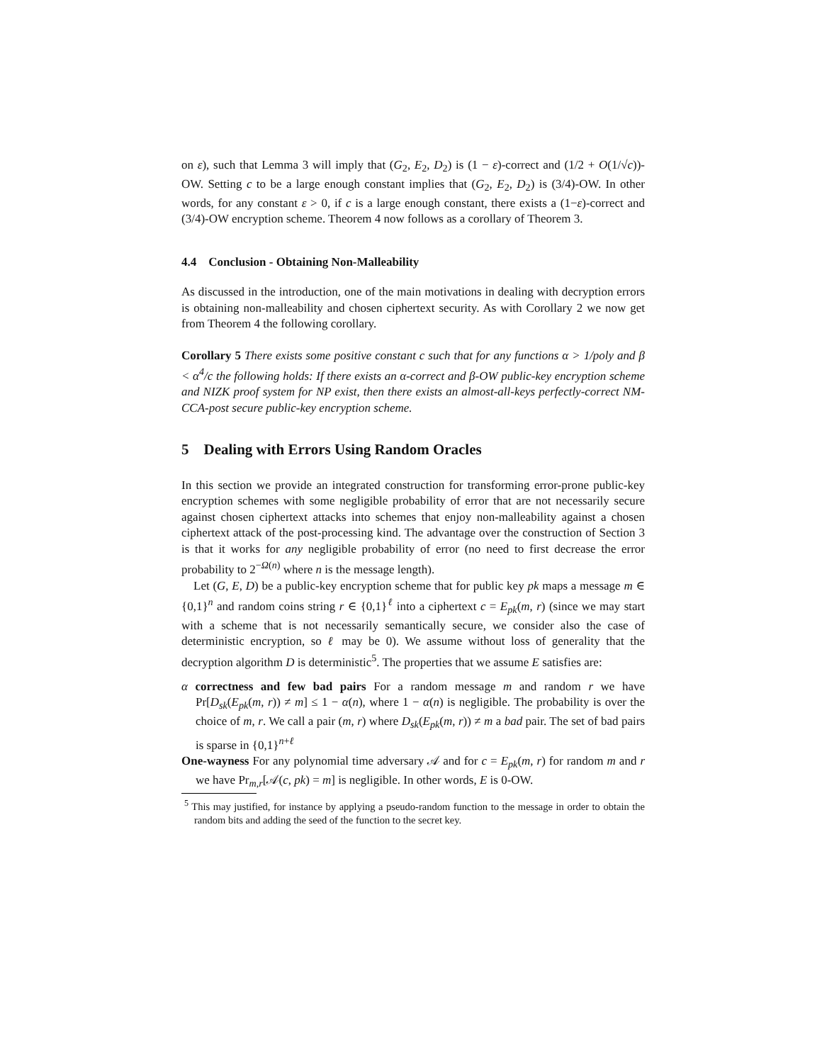on ε), such that Lemma 3 will imply that (G<sub>2</sub>, E<sub>2</sub>, D<sub>2</sub>) is (1 − ε)-correct and (1/2 + O(1/√c))-OW. Setting c to be a large enough constant implies that (G<sub>2</sub>, E<sub>2</sub>, D<sub>2</sub>) is (3/4)-OW. In other words, for any constant ε > 0, if c is a large enough constant, there exists a (1−ε)-correct and (3/4)-OW encryption scheme. Theorem 4 now follows as a corollary of Theorem 3.
4.4 Conclusion - Obtaining Non-Malleability
As discussed in the introduction, one of the main motivations in dealing with decryption errors is obtaining non-malleability and chosen ciphertext security. As with Corollary 2 we now get from Theorem 4 the following corollary.
Corollary 5 There exists some positive constant c such that for any functions α > 1/poly and β < α<sup>4</sup>/c the following holds: If there exists an α-correct and β-OW public-key encryption scheme and NIZK proof system for NP exist, then there exists an almost-all-keys perfectly-correct NM-CCA-post secure public-key encryption scheme.
5 Dealing with Errors Using Random Oracles
In this section we provide an integrated construction for transforming error-prone public-key encryption schemes with some negligible probability of error that are not necessarily secure against chosen ciphertext attacks into schemes that enjoy non-malleability against a chosen ciphertext attack of the post-processing kind. The advantage over the construction of Section 3 is that it works for any negligible probability of error (no need to first decrease the error probability to 2<sup>−Ω(n)</sup> where n is the message length).
Let (G, E, D) be a public-key encryption scheme that for public key pk maps a message m ∈ {0,1}<sup>n</sup> and random coins string r ∈ {0,1}<sup>ℓ</sup> into a ciphertext c = E<sub>pk</sub>(m, r) (since we may start with a scheme that is not necessarily semantically secure, we consider also the case of deterministic encryption, so ℓ may be 0). We assume without loss of generality that the decryption algorithm D is deterministic<sup>5</sup>. The properties that we assume E satisfies are:
α correctness and few bad pairs For a random message m and random r we have Pr[D<sub>sk</sub>(E<sub>pk</sub>(m, r)) ≠ m] ≤ 1 − α(n), where 1 − α(n) is negligible. The probability is over the choice of m, r. We call a pair (m, r) where D<sub>sk</sub>(E<sub>pk</sub>(m, r)) ≠ m a bad pair. The set of bad pairs is sparse in {0,1}<sup>n+ℓ</sup>
One-wayness For any polynomial time adversary 𝒜 and for c = E<sub>pk</sub>(m, r) for random m and r we have Pr<sub>m,r</sub>[𝒜(c, pk) = m] is negligible. In other words, E is 0-OW.
<sup>5</sup> This may justified, for instance by applying a pseudo-random function to the message in order to obtain the random bits and adding the seed of the function to the secret key.